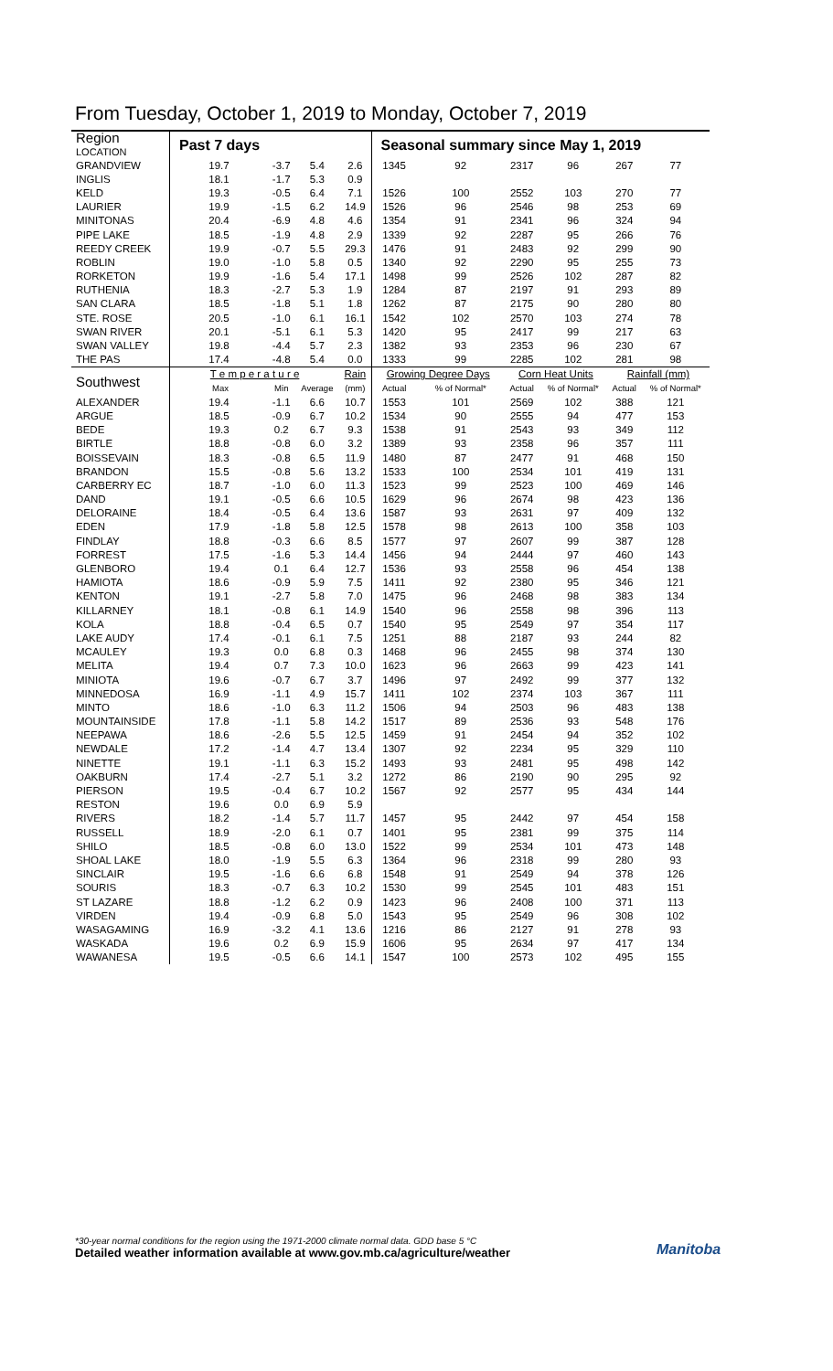From Tuesday, October 1, 2019 to Monday, October 7, 2019
| Region LOCATION | Past 7 days | | | | Seasonal summary since May 1, 2019 | | | | | |
| --- | --- | --- | --- | --- | --- | --- | --- | --- | --- | --- |
| GRANDVIEW | 19.7 | -3.7 | 5.4 | 2.6 | 1345 | 92 | 2317 | 96 | 267 | 77 |
| INGLIS | 18.1 | -1.7 | 5.3 | 0.9 | | | | | | |
| KELD | 19.3 | -0.5 | 6.4 | 7.1 | 1526 | 100 | 2552 | 103 | 270 | 77 |
| LAURIER | 19.9 | -1.5 | 6.2 | 14.9 | 1526 | 96 | 2546 | 98 | 253 | 69 |
| MINITONAS | 20.4 | -6.9 | 4.8 | 4.6 | 1354 | 91 | 2341 | 96 | 324 | 94 |
| PIPE LAKE | 18.5 | -1.9 | 4.8 | 2.9 | 1339 | 92 | 2287 | 95 | 266 | 76 |
| REEDY CREEK | 19.9 | -0.7 | 5.5 | 29.3 | 1476 | 91 | 2483 | 92 | 299 | 90 |
| ROBLIN | 19.0 | -1.0 | 5.8 | 0.5 | 1340 | 92 | 2290 | 95 | 255 | 73 |
| RORKETON | 19.9 | -1.6 | 5.4 | 17.1 | 1498 | 99 | 2526 | 102 | 287 | 82 |
| RUTHENIA | 18.3 | -2.7 | 5.3 | 1.9 | 1284 | 87 | 2197 | 91 | 293 | 89 |
| SAN CLARA | 18.5 | -1.8 | 5.1 | 1.8 | 1262 | 87 | 2175 | 90 | 280 | 80 |
| STE. ROSE | 20.5 | -1.0 | 6.1 | 16.1 | 1542 | 102 | 2570 | 103 | 274 | 78 |
| SWAN RIVER | 20.1 | -5.1 | 6.1 | 5.3 | 1420 | 95 | 2417 | 99 | 217 | 63 |
| SWAN VALLEY | 19.8 | -4.4 | 5.7 | 2.3 | 1382 | 93 | 2353 | 96 | 230 | 67 |
| THE PAS | 17.4 | -4.8 | 5.4 | 0.0 | 1333 | 99 | 2285 | 102 | 281 | 98 |
| Southwest | T e m p e r a t u r e | | | Rain | Growing Degree Days | | Corn Heat Units | | Rainfall (mm) | |
| | Max | Min | Average | (mm) | Actual | % of Normal* | Actual | % of Normal* | Actual | % of Normal* |
| ALEXANDER | 19.4 | -1.1 | 6.6 | 10.7 | 1553 | 101 | 2569 | 102 | 388 | 121 |
| ARGUE | 18.5 | -0.9 | 6.7 | 10.2 | 1534 | 90 | 2555 | 94 | 477 | 153 |
| BEDE | 19.3 | 0.2 | 6.7 | 9.3 | 1538 | 91 | 2543 | 93 | 349 | 112 |
| BIRTLE | 18.8 | -0.8 | 6.0 | 3.2 | 1389 | 93 | 2358 | 96 | 357 | 111 |
| BOISSEVAIN | 18.3 | -0.8 | 6.5 | 11.9 | 1480 | 87 | 2477 | 91 | 468 | 150 |
| BRANDON | 15.5 | -0.8 | 5.6 | 13.2 | 1533 | 100 | 2534 | 101 | 419 | 131 |
| CARBERRY EC | 18.7 | -1.0 | 6.0 | 11.3 | 1523 | 99 | 2523 | 100 | 469 | 146 |
| DAND | 19.1 | -0.5 | 6.6 | 10.5 | 1629 | 96 | 2674 | 98 | 423 | 136 |
| DELORAINE | 18.4 | -0.5 | 6.4 | 13.6 | 1587 | 93 | 2631 | 97 | 409 | 132 |
| EDEN | 17.9 | -1.8 | 5.8 | 12.5 | 1578 | 98 | 2613 | 100 | 358 | 103 |
| FINDLAY | 18.8 | -0.3 | 6.6 | 8.5 | 1577 | 97 | 2607 | 99 | 387 | 128 |
| FORREST | 17.5 | -1.6 | 5.3 | 14.4 | 1456 | 94 | 2444 | 97 | 460 | 143 |
| GLENBORO | 19.4 | 0.1 | 6.4 | 12.7 | 1536 | 93 | 2558 | 96 | 454 | 138 |
| HAMIOTA | 18.6 | -0.9 | 5.9 | 7.5 | 1411 | 92 | 2380 | 95 | 346 | 121 |
| KENTON | 19.1 | -2.7 | 5.8 | 7.0 | 1475 | 96 | 2468 | 98 | 383 | 134 |
| KILLARNEY | 18.1 | -0.8 | 6.1 | 14.9 | 1540 | 96 | 2558 | 98 | 396 | 113 |
| KOLA | 18.8 | -0.4 | 6.5 | 0.7 | 1540 | 95 | 2549 | 97 | 354 | 117 |
| LAKE AUDY | 17.4 | -0.1 | 6.1 | 7.5 | 1251 | 88 | 2187 | 93 | 244 | 82 |
| MCAULEY | 19.3 | 0.0 | 6.8 | 0.3 | 1468 | 96 | 2455 | 98 | 374 | 130 |
| MELITA | 19.4 | 0.7 | 7.3 | 10.0 | 1623 | 96 | 2663 | 99 | 423 | 141 |
| MINIOTA | 19.6 | -0.7 | 6.7 | 3.7 | 1496 | 97 | 2492 | 99 | 377 | 132 |
| MINNEDOSA | 16.9 | -1.1 | 4.9 | 15.7 | 1411 | 102 | 2374 | 103 | 367 | 111 |
| MINTO | 18.6 | -1.0 | 6.3 | 11.2 | 1506 | 94 | 2503 | 96 | 483 | 138 |
| MOUNTAINSIDE | 17.8 | -1.1 | 5.8 | 14.2 | 1517 | 89 | 2536 | 93 | 548 | 176 |
| NEEPAWA | 18.6 | -2.6 | 5.5 | 12.5 | 1459 | 91 | 2454 | 94 | 352 | 102 |
| NEWDALE | 17.2 | -1.4 | 4.7 | 13.4 | 1307 | 92 | 2234 | 95 | 329 | 110 |
| NINETTE | 19.1 | -1.1 | 6.3 | 15.2 | 1493 | 93 | 2481 | 95 | 498 | 142 |
| OAKBURN | 17.4 | -2.7 | 5.1 | 3.2 | 1272 | 86 | 2190 | 90 | 295 | 92 |
| PIERSON | 19.5 | -0.4 | 6.7 | 10.2 | 1567 | 92 | 2577 | 95 | 434 | 144 |
| RESTON | 19.6 | 0.0 | 6.9 | 5.9 | | | | | | |
| RIVERS | 18.2 | -1.4 | 5.7 | 11.7 | 1457 | 95 | 2442 | 97 | 454 | 158 |
| RUSSELL | 18.9 | -2.0 | 6.1 | 0.7 | 1401 | 95 | 2381 | 99 | 375 | 114 |
| SHILO | 18.5 | -0.8 | 6.0 | 13.0 | 1522 | 99 | 2534 | 101 | 473 | 148 |
| SHOAL LAKE | 18.0 | -1.9 | 5.5 | 6.3 | 1364 | 96 | 2318 | 99 | 280 | 93 |
| SINCLAIR | 19.5 | -1.6 | 6.6 | 6.8 | 1548 | 91 | 2549 | 94 | 378 | 126 |
| SOURIS | 18.3 | -0.7 | 6.3 | 10.2 | 1530 | 99 | 2545 | 101 | 483 | 151 |
| ST LAZARE | 18.8 | -1.2 | 6.2 | 0.9 | 1423 | 96 | 2408 | 100 | 371 | 113 |
| VIRDEN | 19.4 | -0.9 | 6.8 | 5.0 | 1543 | 95 | 2549 | 96 | 308 | 102 |
| WASAGAMING | 16.9 | -3.2 | 4.1 | 13.6 | 1216 | 86 | 2127 | 91 | 278 | 93 |
| WASKADA | 19.6 | 0.2 | 6.9 | 15.9 | 1606 | 95 | 2634 | 97 | 417 | 134 |
| WAWANESA | 19.5 | -0.5 | 6.6 | 14.1 | 1547 | 100 | 2573 | 102 | 495 | 155 |
*30-year normal conditions for the region using the 1971-2000 climate normal data. GDD base 5 °C
Detailed weather information available at www.gov.mb.ca/agriculture/weather
Manitoba